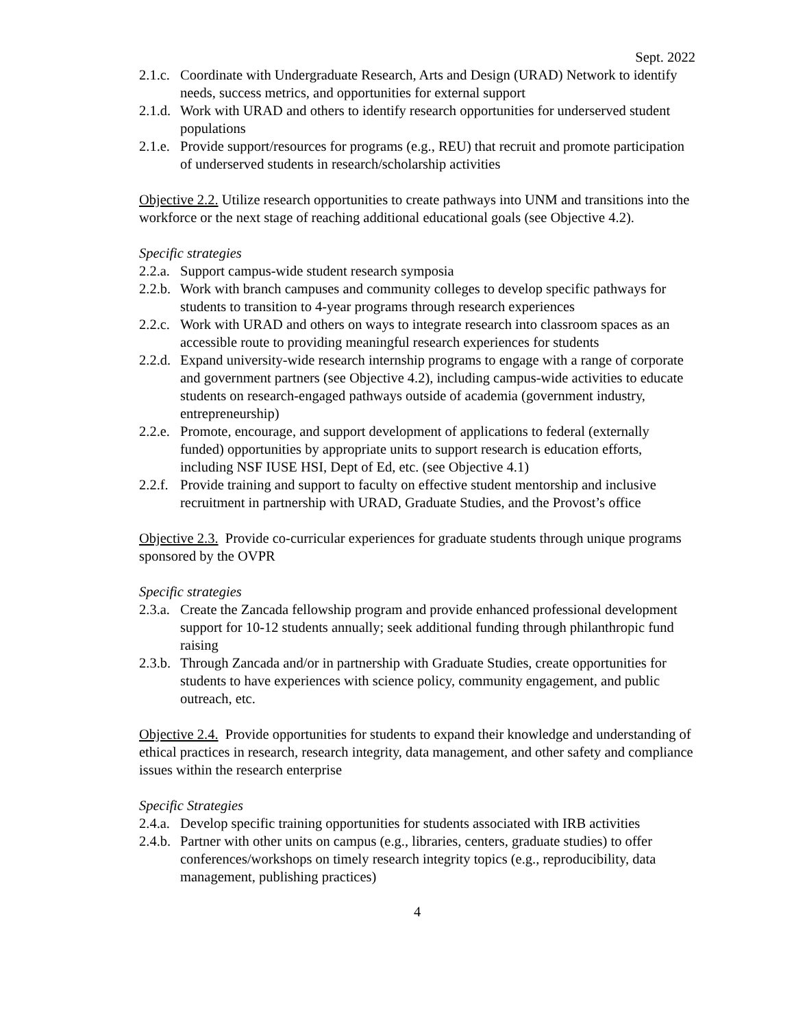Sept. 2022
2.1.c. Coordinate with Undergraduate Research, Arts and Design (URAD) Network to identify needs, success metrics, and opportunities for external support
2.1.d. Work with URAD and others to identify research opportunities for underserved student populations
2.1.e. Provide support/resources for programs (e.g., REU) that recruit and promote participation of underserved students in research/scholarship activities
Objective 2.2. Utilize research opportunities to create pathways into UNM and transitions into the workforce or the next stage of reaching additional educational goals (see Objective 4.2).
Specific strategies
2.2.a. Support campus-wide student research symposia
2.2.b. Work with branch campuses and community colleges to develop specific pathways for students to transition to 4-year programs through research experiences
2.2.c. Work with URAD and others on ways to integrate research into classroom spaces as an accessible route to providing meaningful research experiences for students
2.2.d. Expand university-wide research internship programs to engage with a range of corporate and government partners (see Objective 4.2), including campus-wide activities to educate students on research-engaged pathways outside of academia (government industry, entrepreneurship)
2.2.e. Promote, encourage, and support development of applications to federal (externally funded) opportunities by appropriate units to support research is education efforts, including NSF IUSE HSI, Dept of Ed, etc. (see Objective 4.1)
2.2.f. Provide training and support to faculty on effective student mentorship and inclusive recruitment in partnership with URAD, Graduate Studies, and the Provost’s office
Objective 2.3. Provide co-curricular experiences for graduate students through unique programs sponsored by the OVPR
Specific strategies
2.3.a. Create the Zancada fellowship program and provide enhanced professional development support for 10-12 students annually; seek additional funding through philanthropic fund raising
2.3.b. Through Zancada and/or in partnership with Graduate Studies, create opportunities for students to have experiences with science policy, community engagement, and public outreach, etc.
Objective 2.4. Provide opportunities for students to expand their knowledge and understanding of ethical practices in research, research integrity, data management, and other safety and compliance issues within the research enterprise
Specific Strategies
2.4.a. Develop specific training opportunities for students associated with IRB activities
2.4.b. Partner with other units on campus (e.g., libraries, centers, graduate studies) to offer conferences/workshops on timely research integrity topics (e.g., reproducibility, data management, publishing practices)
4